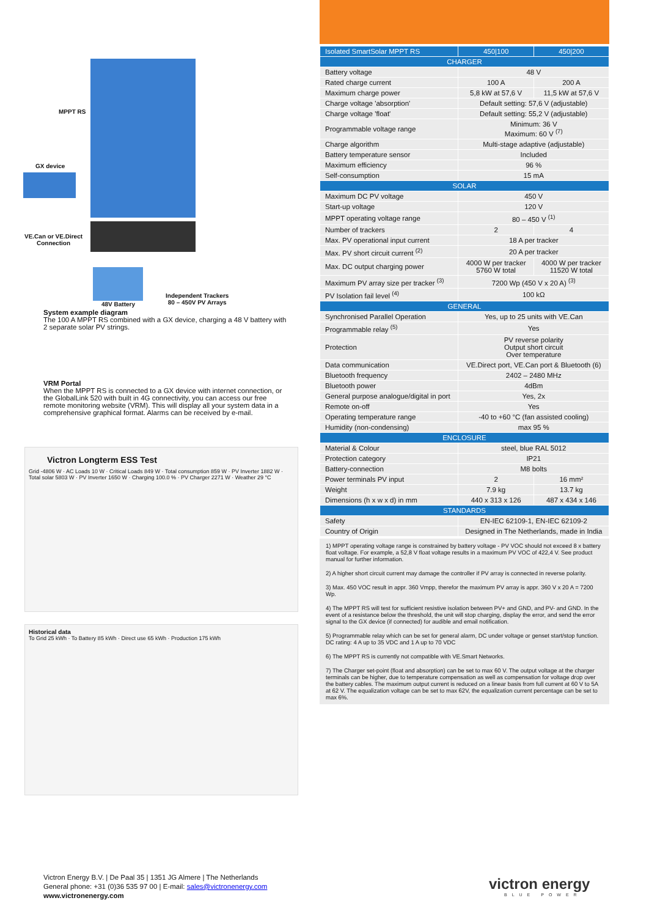MPPT RS
GX device
VE.Can or VE.Direct
Connection
48V Battery
Independent Trackers
80 – 450V PV Arrays
System example diagram
The 100 A MPPT RS combined with a GX device, charging a 48 V battery with 2 separate solar PV strings.
VRM Portal
When the MPPT RS is connected to a GX device with internet connection, or the GlobalLink 520 with built in 4G connectivity, you can access our free remote monitoring website (VRM). This will display all your system data in a comprehensive graphical format. Alarms can be received by e-mail.
Victron Longterm ESS Test
Grid -4806 W · AC Loads 10 W · Critical Loads 849 W · Total consumption 859 W · PV Inverter 1882 W · Total solar 5803 W · PV Inverter 1650 W · Charging 100.0 % · PV Charger 2271 W · Weather 29 °C
Historical data
To Grid 25 kWh · To Battery 85 kWh · Direct use 65 kWh · Production 175 kWh
| Isolated SmartSolar MPPT RS | 450/100 | 450/200 |
| --- | --- | --- |
| CHARGER | | |
| Battery voltage | 48 V | |
| Rated charge current | 100 A | 200 A |
| Maximum charge power | 5,8 kW at 57,6 V | 11,5 kW at 57,6 V |
| Charge voltage 'absorption' | Default setting: 57,6 V (adjustable) | |
| Charge voltage 'float' | Default setting: 55,2 V (adjustable) | |
| Programmable voltage range | Minimum: 36 V Maximum: 60 V <sup>(7)</sup> | |
| Charge algorithm | Multi-stage adaptive (adjustable) | |
| Battery temperature sensor | Included | |
| Maximum efficiency | 96 % | |
| Self-consumption | 15 mA | |
| SOLAR | | |
| Maximum DC PV voltage | 450 V | |
| Start-up voltage | 120 V | |
| MPPT operating voltage range | 80 – 450 V <sup>(1)</sup> | |
| Number of trackers | 2 | 4 |
| Max. PV operational input current | 18 A per tracker | |
| Max. PV short circuit current <sup>(2)</sup> | 20 A per tracker | |
| Max. DC output charging power | 4000 W per tracker 5760 W total | 4000 W per tracker 11520 W total |
| Maximum PV array size per tracker <sup>(3)</sup> | 7200 Wp (450 V x 20 A) <sup>(3)</sup> | |
| PV Isolation fail level <sup>(4)</sup> | 100 kΩ | |
| GENERAL | | |
| Synchronised Parallel Operation | Yes, up to 25 units with VE.Can | |
| Programmable relay <sup>(5)</sup> | Yes | |
| Protection | PV reverse polarity Output short circuit Over temperature | |
| Data communication | VE.Direct port, VE.Can port & Bluetooth (6) | |
| Bluetooth frequency | 2402 – 2480 MHz | |
| Bluetooth power | 4dBm | |
| General purpose analogue/digital in port | Yes, 2x | |
| Remote on-off | Yes | |
| Operating temperature range | -40 to +60 °C (fan assisted cooling) | |
| Humidity (non-condensing) | max 95 % | |
| ENCLOSURE | | |
| Material & Colour | steel, blue RAL 5012 | |
| Protection category | IP21 | |
| Battery-connection | M8 bolts | |
| Power terminals PV input | 2 | 16 mm² |
| Weight | 7.9 kg | 13.7 kg |
| Dimensions (h x w x d) in mm | 440 x 313 x 126 | 487 x 434 x 146 |
| STANDARDS | | |
| Safety | EN-IEC 62109-1, EN-IEC 62109-2 | |
| Country of Origin | Designed in The Netherlands, made in India | |
1) MPPT operating voltage range is constrained by battery voltage - PV VOC should not exceed 8 x battery float voltage. For example, a 52,8 V float voltage results in a maximum PV VOC of 422,4 V. See product manual for further information.
2) A higher short circuit current may damage the controller if PV array is connected in reverse polarity.
3) Max. 450 VOC result in appr. 360 Vmpp, therefor the maximum PV array is appr. 360 V x 20 A = 7200 Wp.
4) The MPPT RS will test for sufficient resistive isolation between PV+ and GND, and PV- and GND. In the event of a resistance below the threshold, the unit will stop charging, display the error, and send the error signal to the GX device (if connected) for audible and email notification.
5) Programmable relay which can be set for general alarm, DC under voltage or genset start/stop function. DC rating: 4 A up to 35 VDC and 1 A up to 70 VDC
6) The MPPT RS is currently not compatible with VE.Smart Networks.
7) The Charger set-point (float and absorption) can be set to max 60 V. The output voltage at the charger terminals can be higher, due to temperature compensation as well as compensation for voltage drop over the battery cables. The maximum output current is reduced on a linear basis from full current at 60 V to 5A at 62 V. The equalization voltage can be set to max 62V, the equalization current percentage can be set to max 6%.
Victron Energy B.V. | De Paal 35 | 1351 JG Almere | The Netherlands
General phone: +31 (0)36 535 97 00 | E-mail: sales@victronenergy.com
www.victronenergy.com
victron energy
BLUE POWER